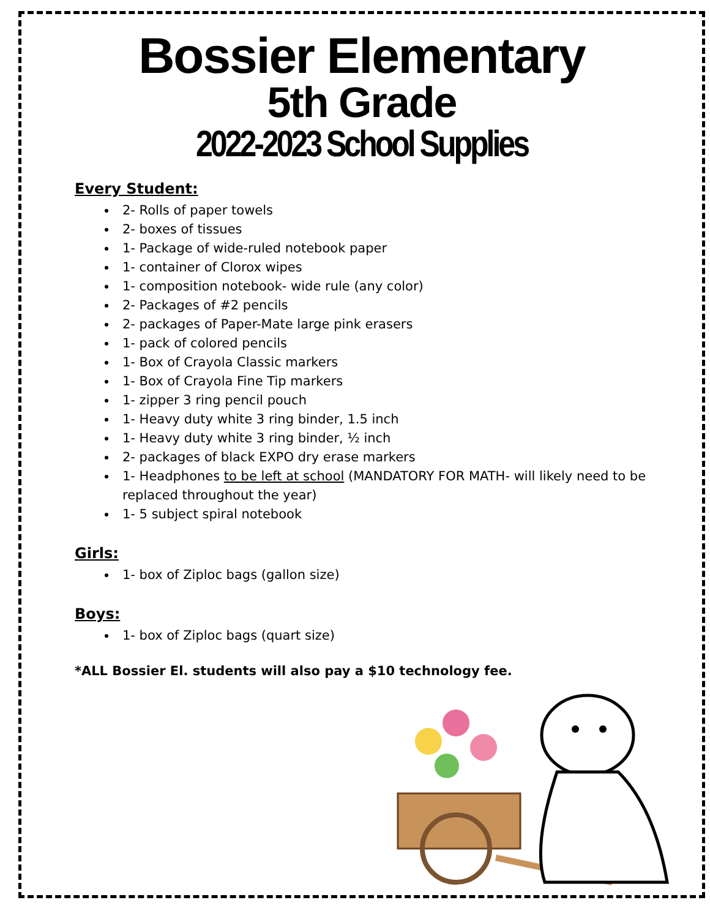Bossier Elementary
5th Grade
2022-2023 School Supplies
Every Student:
2- Rolls of paper towels
2- boxes of tissues
1- Package of wide-ruled notebook paper
1- container of Clorox wipes
1- composition notebook- wide rule (any color)
2- Packages of #2 pencils
2- packages of Paper-Mate large pink erasers
1- pack of colored pencils
1- Box of Crayola Classic markers
1- Box of Crayola Fine Tip markers
1- zipper 3 ring pencil pouch
1- Heavy duty white 3 ring binder, 1.5 inch
1- Heavy duty white 3 ring binder, ½ inch
2- packages of black EXPO dry erase markers
1- Headphones to be left at school (MANDATORY FOR MATH- will likely need to be replaced throughout the year)
1- 5 subject spiral notebook
Girls:
1- box of Ziploc bags (gallon size)
Boys:
1- box of Ziploc bags (quart size)
*ALL Bossier El. students will also pay a $10 technology fee.